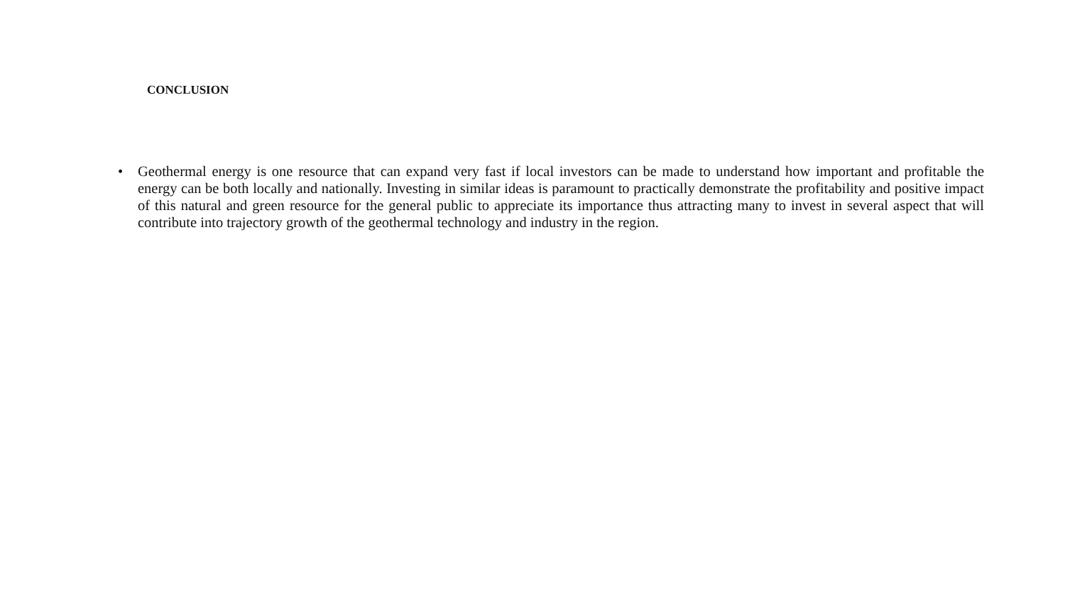CONCLUSION
• Geothermal energy is one resource that can expand very fast if local investors can be made to understand how important and profitable the energy can be both locally and nationally. Investing in similar ideas is paramount to practically demonstrate the profitability and positive impact of this natural and green resource for the general public to appreciate its importance thus attracting many to invest in several aspect that will contribute into trajectory growth of the geothermal technology and industry in the region.